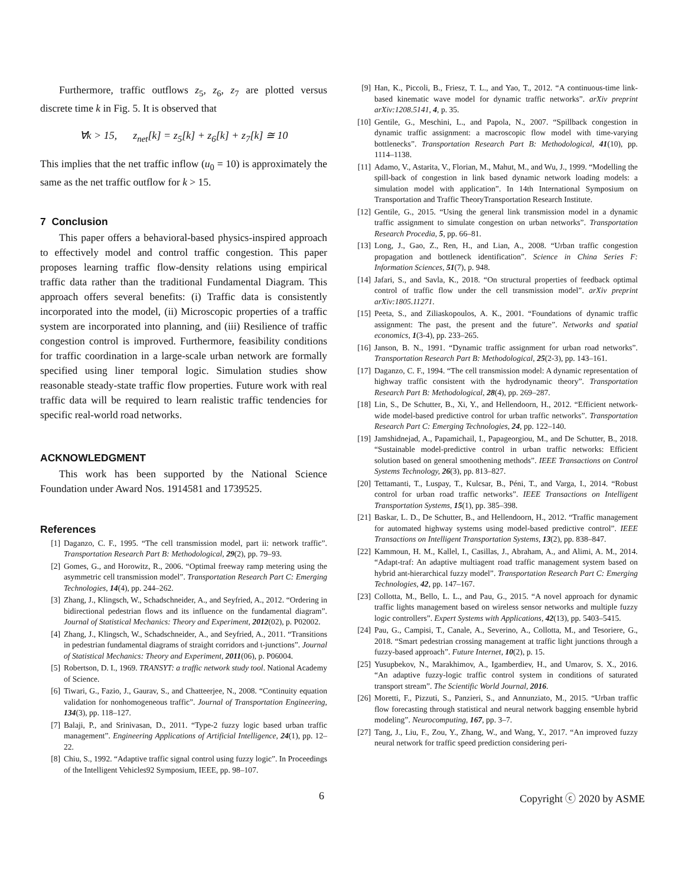Furthermore, traffic outflows z<sub>5</sub>, z<sub>6</sub>, z<sub>7</sub> are plotted versus discrete time k in Fig. 5. It is observed that
∀k > 15, z<sub>net</sub>[k] = z<sub>5</sub>[k] + z<sub>6</sub>[k] + z<sub>7</sub>[k] ≅ 10
This implies that the net traffic inflow (u<sub>0</sub> = 10) is approximately the same as the net traffic outflow for k > 15.
7 Conclusion
This paper offers a behavioral-based physics-inspired approach to effectively model and control traffic congestion. This paper proposes learning traffic flow-density relations using empirical traffic data rather than the traditional Fundamental Diagram. This approach offers several benefits: (i) Traffic data is consistently incorporated into the model, (ii) Microscopic properties of a traffic system are incorporated into planning, and (iii) Resilience of traffic congestion control is improved. Furthermore, feasibility conditions for traffic coordination in a large-scale urban network are formally specified using liner temporal logic. Simulation studies show reasonable steady-state traffic flow properties. Future work with real traffic data will be required to learn realistic traffic tendencies for specific real-world road networks.
ACKNOWLEDGMENT
This work has been supported by the National Science Foundation under Award Nos. 1914581 and 1739525.
References
[1] Daganzo, C. F., 1995. “The cell transmission model, part ii: network traffic”. Transportation Research Part B: Methodological, 29(2), pp. 79–93.
[2] Gomes, G., and Horowitz, R., 2006. “Optimal freeway ramp metering using the asymmetric cell transmission model”. Transportation Research Part C: Emerging Technologies, 14(4), pp. 244–262.
[3] Zhang, J., Klingsch, W., Schadschneider, A., and Seyfried, A., 2012. “Ordering in bidirectional pedestrian flows and its influence on the fundamental diagram”. Journal of Statistical Mechanics: Theory and Experiment, 2012(02), p. P02002.
[4] Zhang, J., Klingsch, W., Schadschneider, A., and Seyfried, A., 2011. “Transitions in pedestrian fundamental diagrams of straight corridors and t-junctions”. Journal of Statistical Mechanics: Theory and Experiment, 2011(06), p. P06004.
[5] Robertson, D. I., 1969. TRANSYT: a traffic network study tool. National Academy of Science.
[6] Tiwari, G., Fazio, J., Gaurav, S., and Chatteerjee, N., 2008. “Continuity equation validation for nonhomogeneous traffic”. Journal of Transportation Engineering, 134(3), pp. 118–127.
[7] Balaji, P., and Srinivasan, D., 2011. “Type-2 fuzzy logic based urban traffic management”. Engineering Applications of Artificial Intelligence, 24(1), pp. 12–22.
[8] Chiu, S., 1992. “Adaptive traffic signal control using fuzzy logic”. In Proceedings of the Intelligent Vehicles92 Symposium, IEEE, pp. 98–107.
[9] Han, K., Piccoli, B., Friesz, T. L., and Yao, T., 2012. “A continuous-time link-based kinematic wave model for dynamic traffic networks”. arXiv preprint arXiv:1208.5141, 4, p. 35.
[10] Gentile, G., Meschini, L., and Papola, N., 2007. “Spillback congestion in dynamic traffic assignment: a macroscopic flow model with time-varying bottlenecks”. Transportation Research Part B: Methodological, 41(10), pp. 1114–1138.
[11] Adamo, V., Astarita, V., Florian, M., Mahut, M., and Wu, J., 1999. “Modelling the spill-back of congestion in link based dynamic network loading models: a simulation model with application”. In 14th International Symposium on Transportation and Traffic TheoryTransportation Research Institute.
[12] Gentile, G., 2015. “Using the general link transmission model in a dynamic traffic assignment to simulate congestion on urban networks”. Transportation Research Procedia, 5, pp. 66–81.
[13] Long, J., Gao, Z., Ren, H., and Lian, A., 2008. “Urban traffic congestion propagation and bottleneck identification”. Science in China Series F: Information Sciences, 51(7), p. 948.
[14] Jafari, S., and Savla, K., 2018. “On structural properties of feedback optimal control of traffic flow under the cell transmission model”. arXiv preprint arXiv:1805.11271.
[15] Peeta, S., and Ziliaskopoulos, A. K., 2001. “Foundations of dynamic traffic assignment: The past, the present and the future”. Networks and spatial economics, 1(3-4), pp. 233–265.
[16] Janson, B. N., 1991. “Dynamic traffic assignment for urban road networks”. Transportation Research Part B: Methodological, 25(2-3), pp. 143–161.
[17] Daganzo, C. F., 1994. “The cell transmission model: A dynamic representation of highway traffic consistent with the hydrodynamic theory”. Transportation Research Part B: Methodological, 28(4), pp. 269–287.
[18] Lin, S., De Schutter, B., Xi, Y., and Hellendoorn, H., 2012. “Efficient network-wide model-based predictive control for urban traffic networks”. Transportation Research Part C: Emerging Technologies, 24, pp. 122–140.
[19] Jamshidnejad, A., Papamichail, I., Papageorgiou, M., and De Schutter, B., 2018. “Sustainable model-predictive control in urban traffic networks: Efficient solution based on general smoothening methods”. IEEE Transactions on Control Systems Technology, 26(3), pp. 813–827.
[20] Tettamanti, T., Luspay, T., Kulcsar, B., Péni, T., and Varga, I., 2014. “Robust control for urban road traffic networks”. IEEE Transactions on Intelligent Transportation Systems, 15(1), pp. 385–398.
[21] Baskar, L. D., De Schutter, B., and Hellendoorn, H., 2012. “Traffic management for automated highway systems using model-based predictive control”. IEEE Transactions on Intelligent Transportation Systems, 13(2), pp. 838–847.
[22] Kammoun, H. M., Kallel, I., Casillas, J., Abraham, A., and Alimi, A. M., 2014. “Adapt-traf: An adaptive multiagent road traffic management system based on hybrid ant-hierarchical fuzzy model”. Transportation Research Part C: Emerging Technologies, 42, pp. 147–167.
[23] Collotta, M., Bello, L. L., and Pau, G., 2015. “A novel approach for dynamic traffic lights management based on wireless sensor networks and multiple fuzzy logic controllers”. Expert Systems with Applications, 42(13), pp. 5403–5415.
[24] Pau, G., Campisi, T., Canale, A., Severino, A., Collotta, M., and Tesoriere, G., 2018. “Smart pedestrian crossing management at traffic light junctions through a fuzzy-based approach”. Future Internet, 10(2), p. 15.
[25] Yusupbekov, N., Marakhimov, A., Igamberdiev, H., and Umarov, S. X., 2016. “An adaptive fuzzy-logic traffic control system in conditions of saturated transport stream”. The Scientific World Journal, 2016.
[26] Moretti, F., Pizzuti, S., Panzieri, S., and Annunziato, M., 2015. “Urban traffic flow forecasting through statistical and neural network bagging ensemble hybrid modeling”. Neurocomputing, 167, pp. 3–7.
[27] Tang, J., Liu, F., Zou, Y., Zhang, W., and Wang, Y., 2017. “An improved fuzzy neural network for traffic speed prediction considering peri-
6 Copyright ⓒ 2020 by ASME